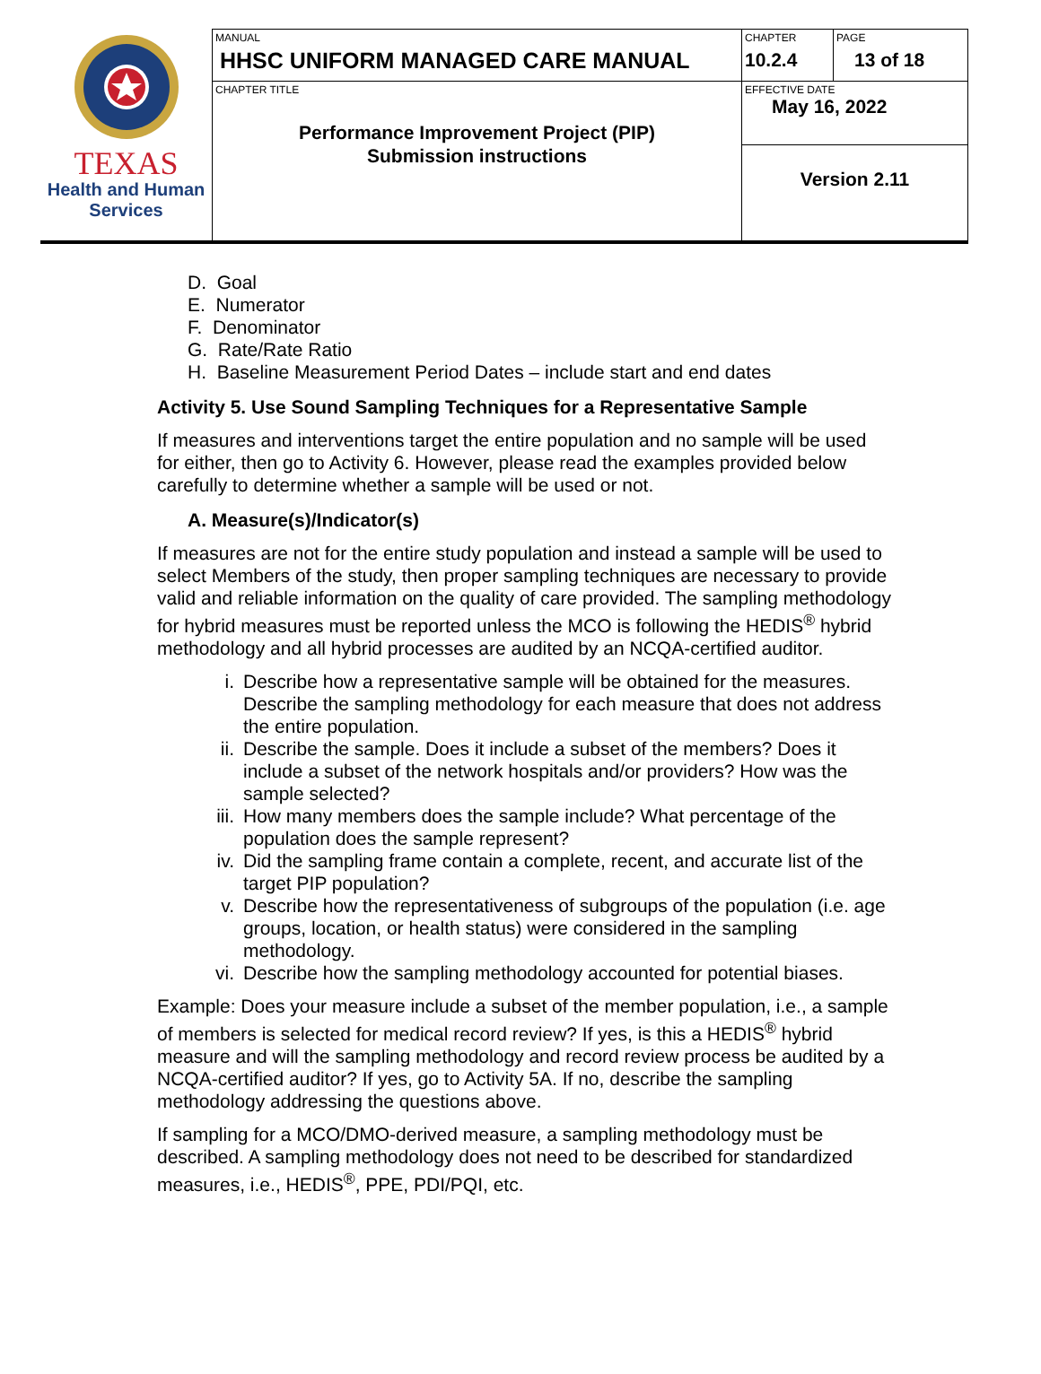| TEXAS Health and Human Services | MANUAL HHSC UNIFORM MANAGED CARE MANUAL | CHAPTER 10.2.4 | PAGE 13 of 18 |
| | CHAPTER TITLE Performance Improvement Project (PIP) Submission instructions | EFFECTIVE DATE May 16, 2022 | |
| | | Version 2.11 | |
D. Goal
E. Numerator
F. Denominator
G. Rate/Rate Ratio
H. Baseline Measurement Period Dates – include start and end dates
Activity 5. Use Sound Sampling Techniques for a Representative Sample
If measures and interventions target the entire population and no sample will be used for either, then go to Activity 6. However, please read the examples provided below carefully to determine whether a sample will be used or not.
A. Measure(s)/Indicator(s)
If measures are not for the entire study population and instead a sample will be used to select Members of the study, then proper sampling techniques are necessary to provide valid and reliable information on the quality of care provided. The sampling methodology for hybrid measures must be reported unless the MCO is following the HEDIS<sup>®</sup> hybrid methodology and all hybrid processes are audited by an NCQA-certified auditor.
i. Describe how a representative sample will be obtained for the measures. Describe the sampling methodology for each measure that does not address the entire population.
ii. Describe the sample. Does it include a subset of the members? Does it include a subset of the network hospitals and/or providers? How was the sample selected?
iii.
How many members does the sample include? What percentage of the population does the sample represent?
iv. Did the sampling frame contain a complete, recent, and accurate list of the target PIP population?
v. Describe how the representativeness of subgroups of the population (i.e. age groups, location, or health status) were considered in the sampling methodology.
vi. Describe how the sampling methodology accounted for potential biases.
Example: Does your measure include a subset of the member population, i.e., a sample of members is selected for medical record review? If yes, is this a HEDIS<sup>®</sup> hybrid measure and will the sampling methodology and record review process be audited by a NCQA-certified auditor? If yes, go to Activity 5A. If no, describe the sampling methodology addressing the questions above.
If sampling for a MCO/DMO-derived measure, a sampling methodology must be described. A sampling methodology does not need to be described for standardized measures, i.e., HEDIS<sup>®</sup>, PPE, PDI/PQI, etc.